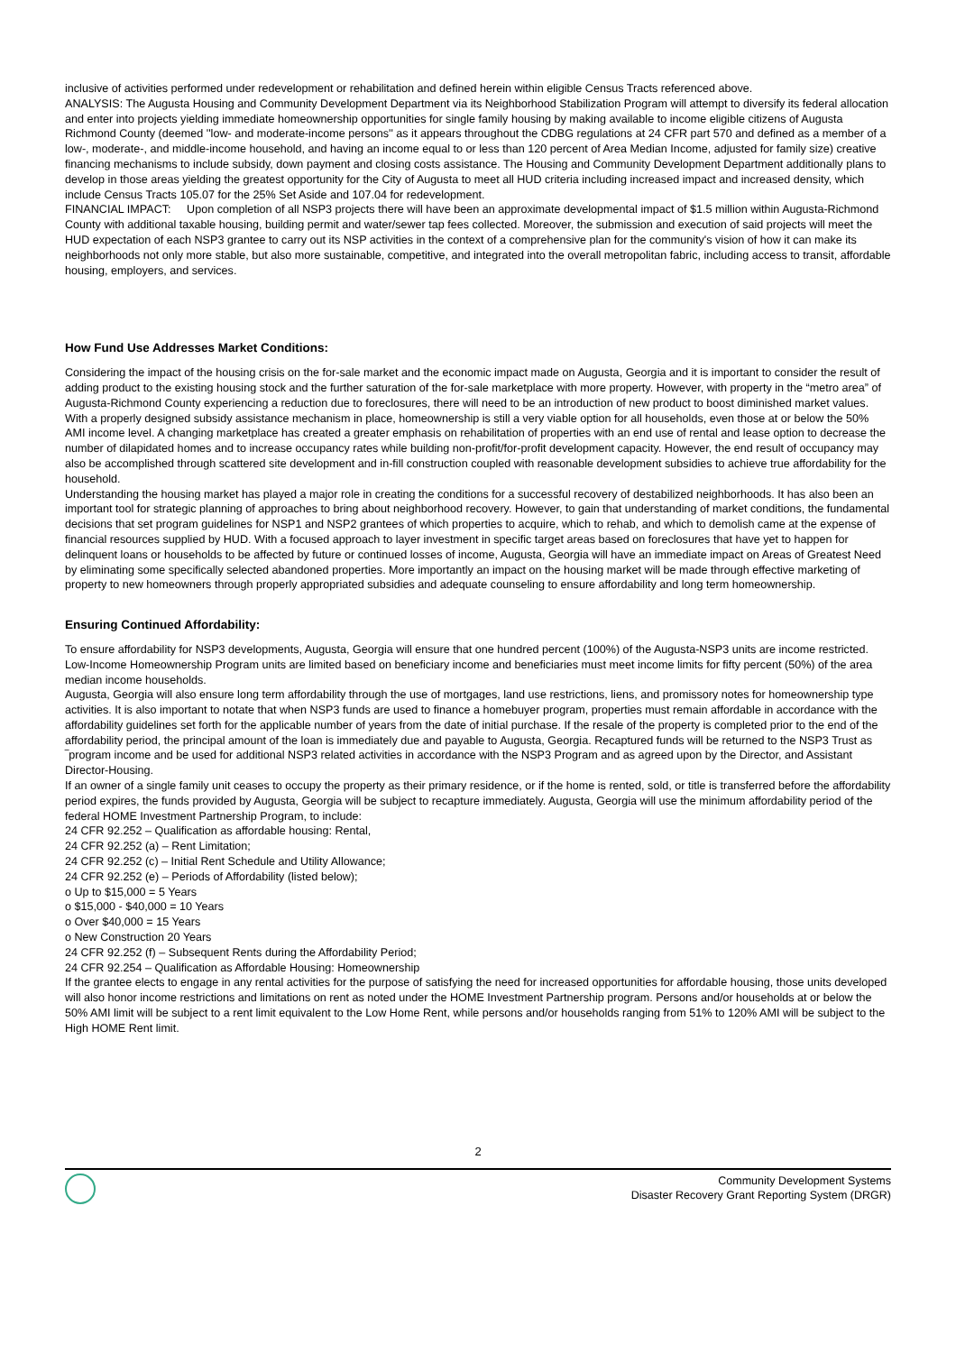inclusive of activities performed under redevelopment or rehabilitation and defined herein within eligible Census Tracts referenced above.
ANALYSIS: The Augusta Housing and Community Development Department via its Neighborhood Stabilization Program will attempt to diversify its federal allocation and enter into projects yielding immediate homeownership opportunities for single family housing by making available to income eligible citizens of Augusta Richmond County (deemed ''low- and moderate-income persons'' as it appears throughout the CDBG regulations at 24 CFR part 570 and defined as a member of a low-, moderate-, and middle-income household, and having an income equal to or less than 120 percent of Area Median Income, adjusted for family size) creative financing mechanisms to include subsidy, down payment and closing costs assistance. The Housing and Community Development Department additionally plans to develop in those areas yielding the greatest opportunity for the City of Augusta to meet all HUD criteria including increased impact and increased density, which include Census Tracts 105.07 for the 25% Set Aside and 107.04 for redevelopment.
FINANCIAL IMPACT: Upon completion of all NSP3 projects there will have been an approximate developmental impact of $1.5 million within Augusta-Richmond County with additional taxable housing, building permit and water/sewer tap fees collected. Moreover, the submission and execution of said projects will meet the HUD expectation of each NSP3 grantee to carry out its NSP activities in the context of a comprehensive plan for the community's vision of how it can make its neighborhoods not only more stable, but also more sustainable, competitive, and integrated into the overall metropolitan fabric, including access to transit, affordable housing, employers, and services.
How Fund Use Addresses Market Conditions:
Considering the impact of the housing crisis on the for-sale market and the economic impact made on Augusta, Georgia and it is important to consider the result of adding product to the existing housing stock and the further saturation of the for-sale marketplace with more property. However, with property in the “metro area” of Augusta-Richmond County experiencing a reduction due to foreclosures, there will need to be an introduction of new product to boost diminished market values. With a properly designed subsidy assistance mechanism in place, homeownership is still a very viable option for all households, even those at or below the 50% AMI income level. A changing marketplace has created a greater emphasis on rehabilitation of properties with an end use of rental and lease option to decrease the number of dilapidated homes and to increase occupancy rates while building non-profit/for-profit development capacity. However, the end result of occupancy may also be accomplished through scattered site development and in-fill construction coupled with reasonable development subsidies to achieve true affordability for the household.
Understanding the housing market has played a major role in creating the conditions for a successful recovery of destabilized neighborhoods. It has also been an important tool for strategic planning of approaches to bring about neighborhood recovery. However, to gain that understanding of market conditions, the fundamental decisions that set program guidelines for NSP1 and NSP2 grantees of which properties to acquire, which to rehab, and which to demolish came at the expense of financial resources supplied by HUD. With a focused approach to layer investment in specific target areas based on foreclosures that have yet to happen for delinquent loans or households to be affected by future or continued losses of income, Augusta, Georgia will have an immediate impact on Areas of Greatest Need by eliminating some specifically selected abandoned properties. More importantly an impact on the housing market will be made through effective marketing of property to new homeowners through properly appropriated subsidies and adequate counseling to ensure affordability and long term homeownership.
Ensuring Continued Affordability:
To ensure affordability for NSP3 developments, Augusta, Georgia will ensure that one hundred percent (100%) of the Augusta-NSP3 units are income restricted. Low-Income Homeownership Program units are limited based on beneficiary income and beneficiaries must meet income limits for fifty percent (50%) of the area median income households.
Augusta, Georgia will also ensure long term affordability through the use of mortgages, land use restrictions, liens, and promissory notes for homeownership type activities. It is also important to notate that when NSP3 funds are used to finance a homebuyer program, properties must remain affordable in accordance with the affordability guidelines set forth for the applicable number of years from the date of initial purchase. If the resale of the property is completed prior to the end of the affordability period, the principal amount of the loan is immediately due and payable to Augusta, Georgia. Recaptured funds will be returned to the NSP3 Trust as ‾program income and be used for additional NSP3 related activities in accordance with the NSP3 Program and as agreed upon by the Director, and Assistant Director-Housing.
If an owner of a single family unit ceases to occupy the property as their primary residence, or if the home is rented, sold, or title is transferred before the affordability period expires, the funds provided by Augusta, Georgia will be subject to recapture immediately. Augusta, Georgia will use the minimum affordability period of the federal HOME Investment Partnership Program, to include:
24 CFR 92.252 – Qualification as affordable housing: Rental,
24 CFR 92.252 (a) – Rent Limitation;
24 CFR 92.252 (c) – Initial Rent Schedule and Utility Allowance;
24 CFR 92.252 (e) – Periods of Affordability (listed below);
o Up to $15,000 = 5 Years
o $15,000 - $40,000 = 10 Years
o Over $40,000 = 15 Years
o New Construction 20 Years
24 CFR 92.252 (f) – Subsequent Rents during the Affordability Period;
24 CFR 92.254 – Qualification as Affordable Housing: Homeownership
If the grantee elects to engage in any rental activities for the purpose of satisfying the need for increased opportunities for affordable housing, those units developed will also honor income restrictions and limitations on rent as noted under the HOME Investment Partnership program. Persons and/or households at or below the 50% AMI limit will be subject to a rent limit equivalent to the Low Home Rent, while persons and/or households ranging from 51% to 120% AMI will be subject to the High HOME Rent limit.
2
Community Development Systems
Disaster Recovery Grant Reporting System (DRGR)